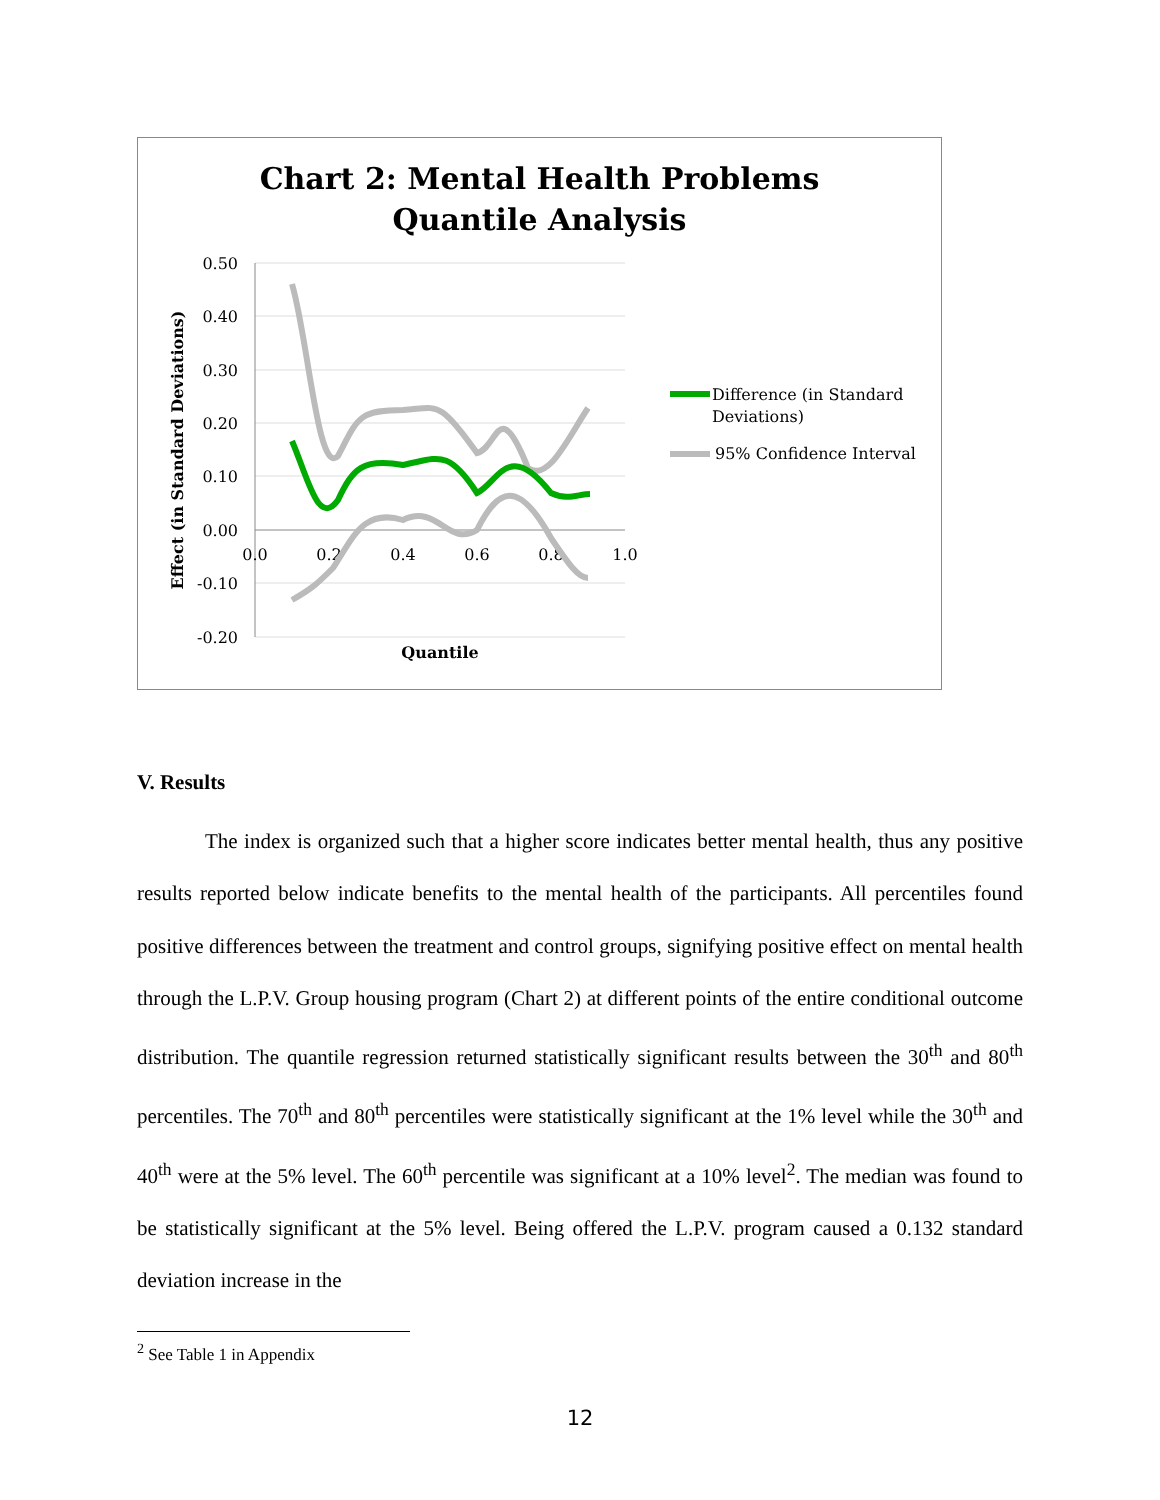Chart 2: Mental Health Problems
Quantile Analysis
0.50
0.40
0.30
0.20
0.10
0.00
-0.10
-0.20
0.0
0.2
0.4
0.6
0.8
1.0
Quantile
Effect (in Standard Deviations)
Difference (in Standard
Deviations)
95% Confidence Interval
V. Results
The index is organized such that a higher score indicates better mental health, thus any positive results reported below indicate benefits to the mental health of the participants. All percentiles found positive differences between the treatment and control groups, signifying positive effect on mental health through the L.P.V. Group housing program (Chart 2) at different points of the entire conditional outcome distribution. The quantile regression returned statistically significant results between the 30<sup>th</sup> and 80<sup>th</sup> percentiles. The 70<sup>th</sup> and 80<sup>th</sup> percentiles were statistically significant at the 1% level while the 30<sup>th</sup> and 40<sup>th</sup> were at the 5% level. The 60<sup>th</sup> percentile was significant at a 10% level<sup>2</sup>. The median was found to be statistically significant at the 5% level. Being offered the L.P.V. program caused a 0.132 standard deviation increase in the
<sup>2</sup> See Table 1 in Appendix
12